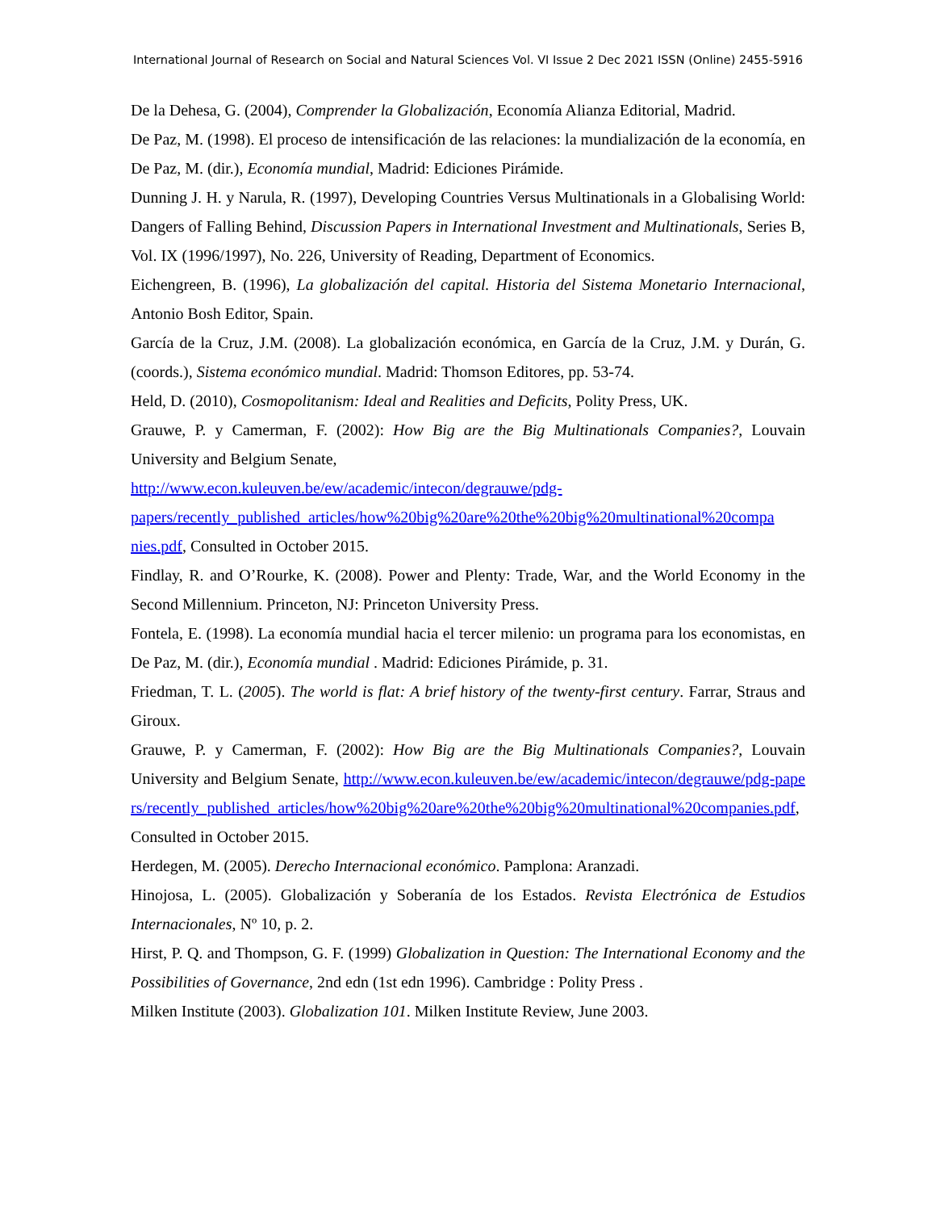International Journal of Research on Social and Natural Sciences Vol. VI Issue 2 Dec 2021 ISSN (Online) 2455-5916
De la Dehesa, G. (2004), Comprender la Globalización, Economía Alianza Editorial, Madrid.
De Paz, M. (1998). El proceso de intensificación de las relaciones: la mundialización de la economía, en De Paz, M. (dir.), Economía mundial, Madrid: Ediciones Pirámide.
Dunning J. H. y Narula, R. (1997), Developing Countries Versus Multinationals in a Globalising World: Dangers of Falling Behind, Discussion Papers in International Investment and Multinationals, Series B, Vol. IX (1996/1997), No. 226, University of Reading, Department of Economics.
Eichengreen, B. (1996), La globalización del capital. Historia del Sistema Monetario Internacional, Antonio Bosh Editor, Spain.
García de la Cruz, J.M. (2008). La globalización económica, en García de la Cruz, J.M. y Durán, G. (coords.), Sistema económico mundial. Madrid: Thomson Editores, pp. 53-74.
Held, D. (2010), Cosmopolitanism: Ideal and Realities and Deficits, Polity Press, UK.
Grauwe, P. y Camerman, F. (2002): How Big are the Big Multinationals Companies?, Louvain University and Belgium Senate,
http://www.econ.kuleuven.be/ew/academic/intecon/degrauwe/pdg-
papers/recently_published_articles/how%20big%20are%20the%20big%20multinational%20compa
nies.pdf, Consulted in October 2015.
Findlay, R. and O’Rourke, K. (2008). Power and Plenty: Trade, War, and the World Economy in the Second Millennium. Princeton, NJ: Princeton University Press.
Fontela, E. (1998). La economía mundial hacia el tercer milenio: un programa para los economistas, en De Paz, M. (dir.), Economía mundial . Madrid: Ediciones Pirámide, p. 31.
Friedman, T. L. (2005). The world is flat: A brief history of the twenty-first century. Farrar, Straus and Giroux.
Grauwe, P. y Camerman, F. (2002): How Big are the Big Multinationals Companies?, Louvain University and Belgium Senate, http://www.econ.kuleuven.be/ew/academic/intecon/degrauwe/pdg-papers/recently_published_articles/how%20big%20are%20the%20big%20multinational%20companies.pdf, Consulted in October 2015.
Herdegen, M. (2005). Derecho Internacional económico. Pamplona: Aranzadi.
Hinojosa, L. (2005). Globalización y Soberanía de los Estados. Revista Electrónica de Estudios Internacionales, Nº 10, p. 2.
Hirst, P. Q. and Thompson, G. F. (1999) Globalization in Question: The International Economy and the Possibilities of Governance, 2nd edn (1st edn 1996). Cambridge : Polity Press .
Milken Institute (2003). Globalization 101. Milken Institute Review, June 2003.